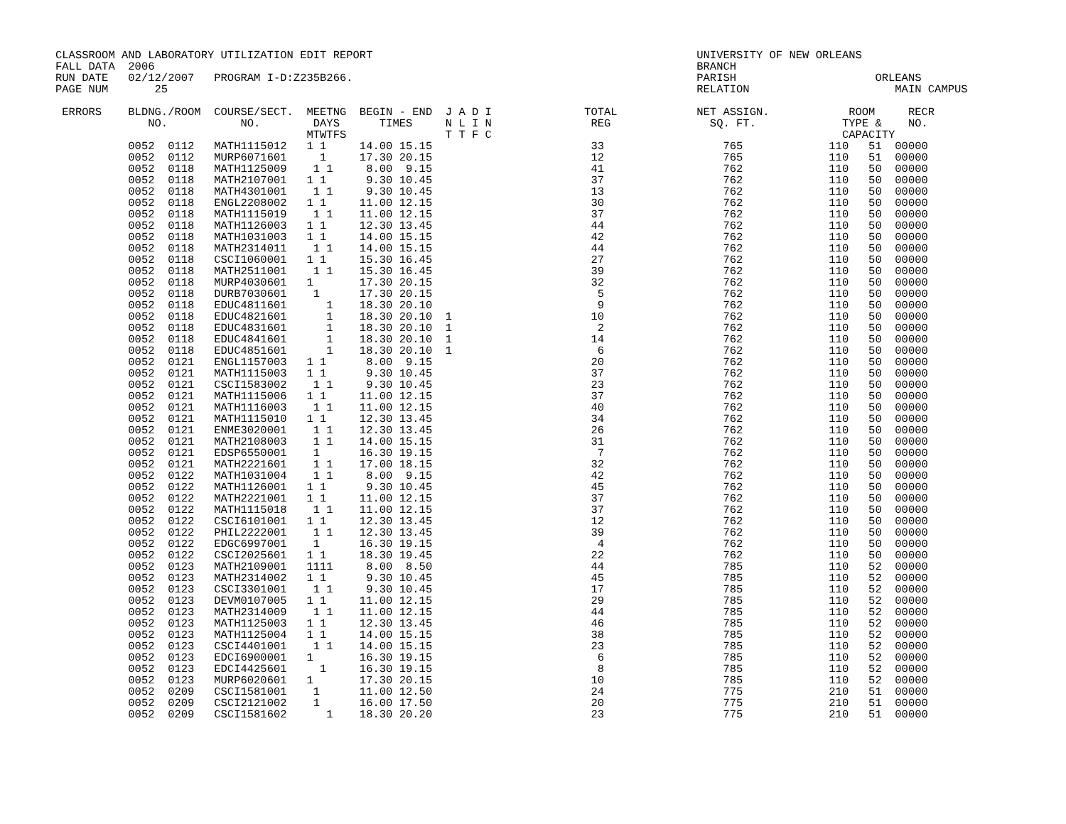CLASSROOM AND LABORATORY UTILIZATION EDIT REPORT                                                 UNIVERSITY OF NEW ORLEANS
FALL DATA  2006                                                                                  BRANCH
RUN DATE   02/12/2007   PROGRAM I-D:Z235B266.                                                    PARISH                     ORLEANS
PAGE NUM       25                                                                                RELATION                      MAIN CAMPUS

 ERRORS    BLDNG./ROOM  COURSE/SECT.  MEETNG  BEGIN - END  J A D I              TOTAL            NET ASSIGN.            ROOM     RECR
              NO.           NO.        DAYS      TIMES     N L I N               REG               SQ. FT.             TYPE &    NO.
                                      MTWTFS               T T F C                                                     CAPACITY
           0052  0112   MATH1115012   1 1     14.00 15.15                        33                  765             110   51  00000
           0052  0112   MURP6071601     1     17.30 20.15                        12                  765             110   51  00000
           0052  0118   MATH1125009    1 1     8.00  9.15                        41                  762             110   50  00000
           0052  0118   MATH2107001   1 1      9.30 10.45                        37                  762             110   50  00000
           0052  0118   MATH4301001    1 1     9.30 10.45                        13                  762             110   50  00000
           0052  0118   ENGL2208002   1 1     11.00 12.15                        30                  762             110   50  00000
           0052  0118   MATH1115019    1 1    11.00 12.15                        37                  762             110   50  00000
           0052  0118   MATH1126003   1 1     12.30 13.45                        44                  762             110   50  00000
           0052  0118   MATH1031003   1 1     14.00 15.15                        42                  762             110   50  00000
           0052  0118   MATH2314011    1 1    14.00 15.15                        44                  762             110   50  00000
           0052  0118   CSCI1060001   1 1     15.30 16.45                        27                  762             110   50  00000
           0052  0118   MATH2511001    1 1    15.30 16.45                        39                  762             110   50  00000
           0052  0118   MURP4030601   1       17.30 20.15                        32                  762             110   50  00000
           0052  0118   DURB7030601    1      17.30 20.15                         5                  762             110   50  00000
           0052  0118   EDUC4811601      1    18.30 20.10                         9                  762             110   50  00000
           0052  0118   EDUC4821601      1    18.30 20.10  1                     10                  762             110   50  00000
           0052  0118   EDUC4831601      1    18.30 20.10  1                      2                  762             110   50  00000
           0052  0118   EDUC4841601      1    18.30 20.10  1                     14                  762             110   50  00000
           0052  0118   EDUC4851601      1    18.30 20.10  1                      6                  762             110   50  00000
           0052  0121   ENGL1157003   1 1      8.00  9.15                        20                  762             110   50  00000
           0052  0121   MATH1115003   1 1      9.30 10.45                        37                  762             110   50  00000
           0052  0121   CSCI1583002    1 1     9.30 10.45                        23                  762             110   50  00000
           0052  0121   MATH1115006   1 1     11.00 12.15                        37                  762             110   50  00000
           0052  0121   MATH1116003    1 1    11.00 12.15                        40                  762             110   50  00000
           0052  0121   MATH1115010   1 1     12.30 13.45                        34                  762             110   50  00000
           0052  0121   ENME3020001    1 1    12.30 13.45                        26                  762             110   50  00000
           0052  0121   MATH2108003    1 1    14.00 15.15                        31                  762             110   50  00000
           0052  0121   EDSP6550001    1      16.30 19.15                         7                  762             110   50  00000
           0052  0121   MATH2221601    1 1    17.00 18.15                        32                  762             110   50  00000
           0052  0122   MATH1031004    1 1     8.00  9.15                        42                  762             110   50  00000
           0052  0122   MATH1126001   1 1      9.30 10.45                        45                  762             110   50  00000
           0052  0122   MATH2221001   1 1     11.00 12.15                        37                  762             110   50  00000
           0052  0122   MATH1115018    1 1    11.00 12.15                        37                  762             110   50  00000
           0052  0122   CSCI6101001   1 1     12.30 13.45                        12                  762             110   50  00000
           0052  0122   PHIL2222001    1 1    12.30 13.45                        39                  762             110   50  00000
           0052  0122   EDGC6997001    1      16.30 19.15                         4                  762             110   50  00000
           0052  0122   CSCI2025601   1 1     18.30 19.45                        22                  762             110   50  00000
           0052  0123   MATH2109001   1111     8.00  8.50                        44                  785             110   52  00000
           0052  0123   MATH2314002   1 1      9.30 10.45                        45                  785             110   52  00000
           0052  0123   CSCI3301001    1 1     9.30 10.45                        17                  785             110   52  00000
           0052  0123   DEVM0107005   1 1     11.00 12.15                        29                  785             110   52  00000
           0052  0123   MATH2314009    1 1    11.00 12.15                        44                  785             110   52  00000
           0052  0123   MATH1125003   1 1     12.30 13.45                        46                  785             110   52  00000
           0052  0123   MATH1125004   1 1     14.00 15.15                        38                  785             110   52  00000
           0052  0123   CSCI4401001    1 1    14.00 15.15                        23                  785             110   52  00000
           0052  0123   EDCI6900001   1       16.30 19.15                         6                  785             110   52  00000
           0052  0123   EDCI4425601     1     16.30 19.15                         8                  785             110   52  00000
           0052  0123   MURP6020601   1       17.30 20.15                        10                  785             110   52  00000
           0052  0209   CSCI1581001    1      11.00 12.50                        24                  775             210   51  00000
           0052  0209   CSCI2121002    1      16.00 17.50                        20                  775             210   51  00000
           0052  0209   CSCI1581602      1    18.30 20.20                        23                  775             210   51  00000